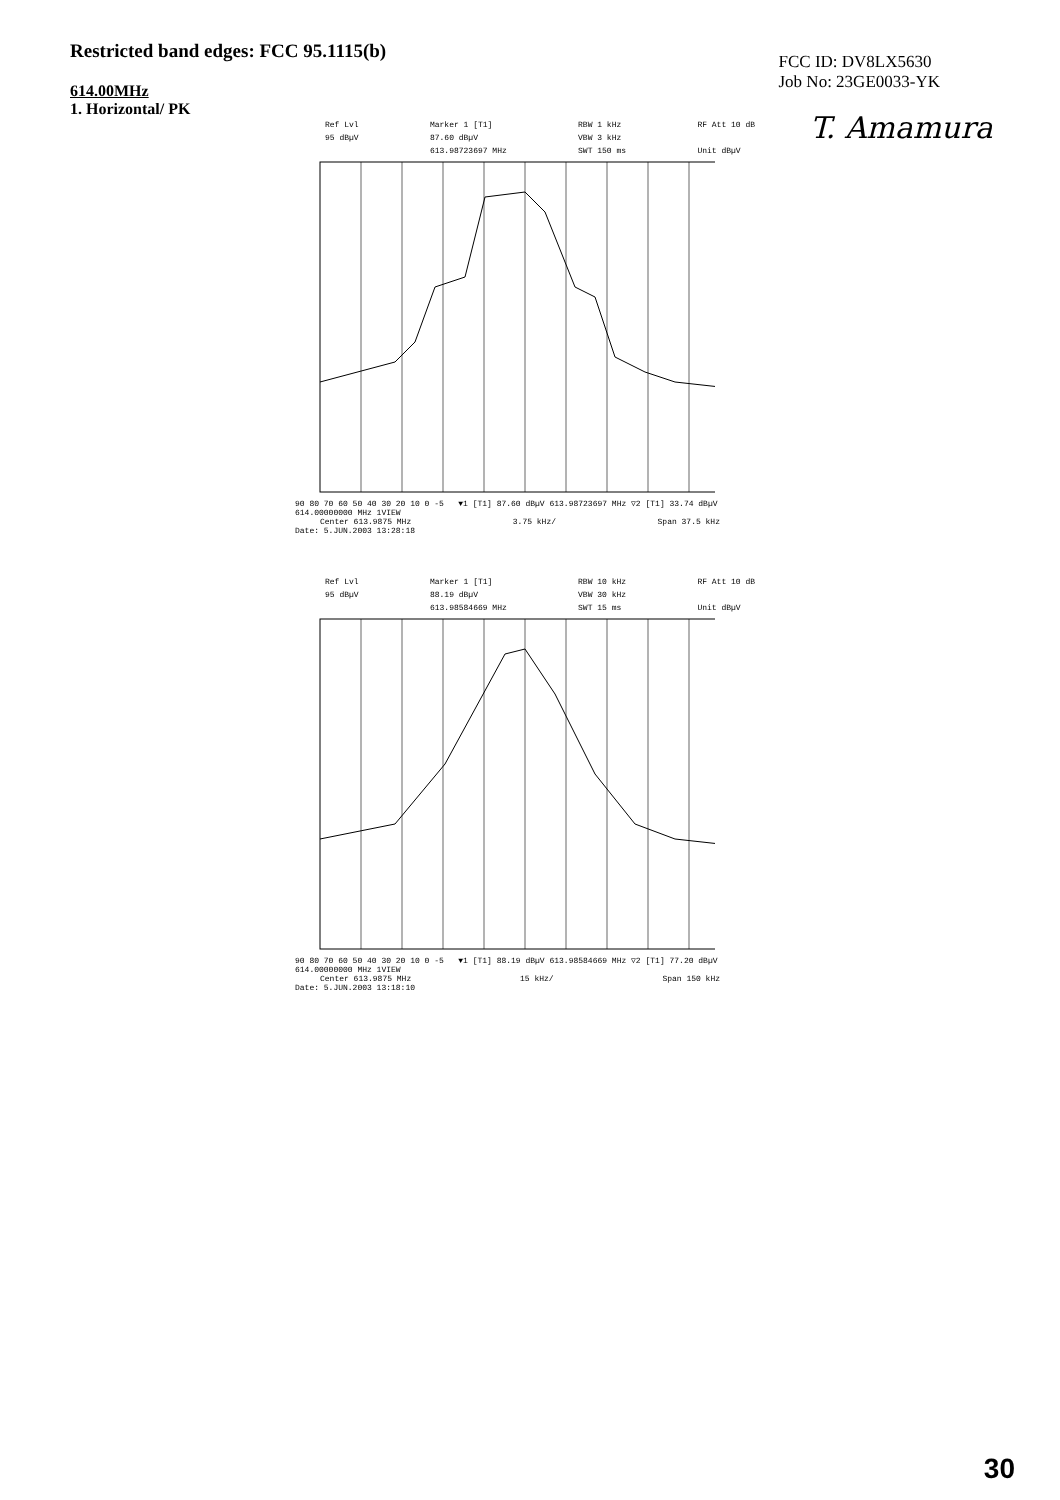Restricted band edges: FCC 95.1115(b)
FCC ID: DV8LX5630
Job No: 23GE0033-YK
614.00MHz
1. Horizontal/ PK
T. Amamura
Ref Lvl
95 dBµV
Marker 1 [T1]
87.60 dBµV
613.98723697 MHz
RBW 1 kHz
VBW 3 kHz
SWT 150 ms
RF Att 10 dB
Unit dBµV
90 80 70 60 50 40 30 20 10 0 -5 ▼1 [T1] 87.60 dBµV 613.98723697 MHz ▽2 [T1] 33.74 dBµV 614.00000000 MHz 1VIEW
Center 613.9875 MHz 3.75 kHz/ Span 37.5 kHz
Date: 5.JUN.2003 13:28:18
Ref Lvl
95 dBµV
Marker 1 [T1]
88.19 dBµV
613.98584669 MHz
RBW 10 kHz
VBW 30 kHz
SWT 15 ms
RF Att 10 dB
Unit dBµV
90 80 70 60 50 40 30 20 10 0 -5 ▼1 [T1] 88.19 dBµV 613.98584669 MHz ▽2 [T1] 77.20 dBµV 614.00000000 MHz 1VIEW
Center 613.9875 MHz 15 kHz/ Span 150 kHz
Date: 5.JUN.2003 13:18:10
30